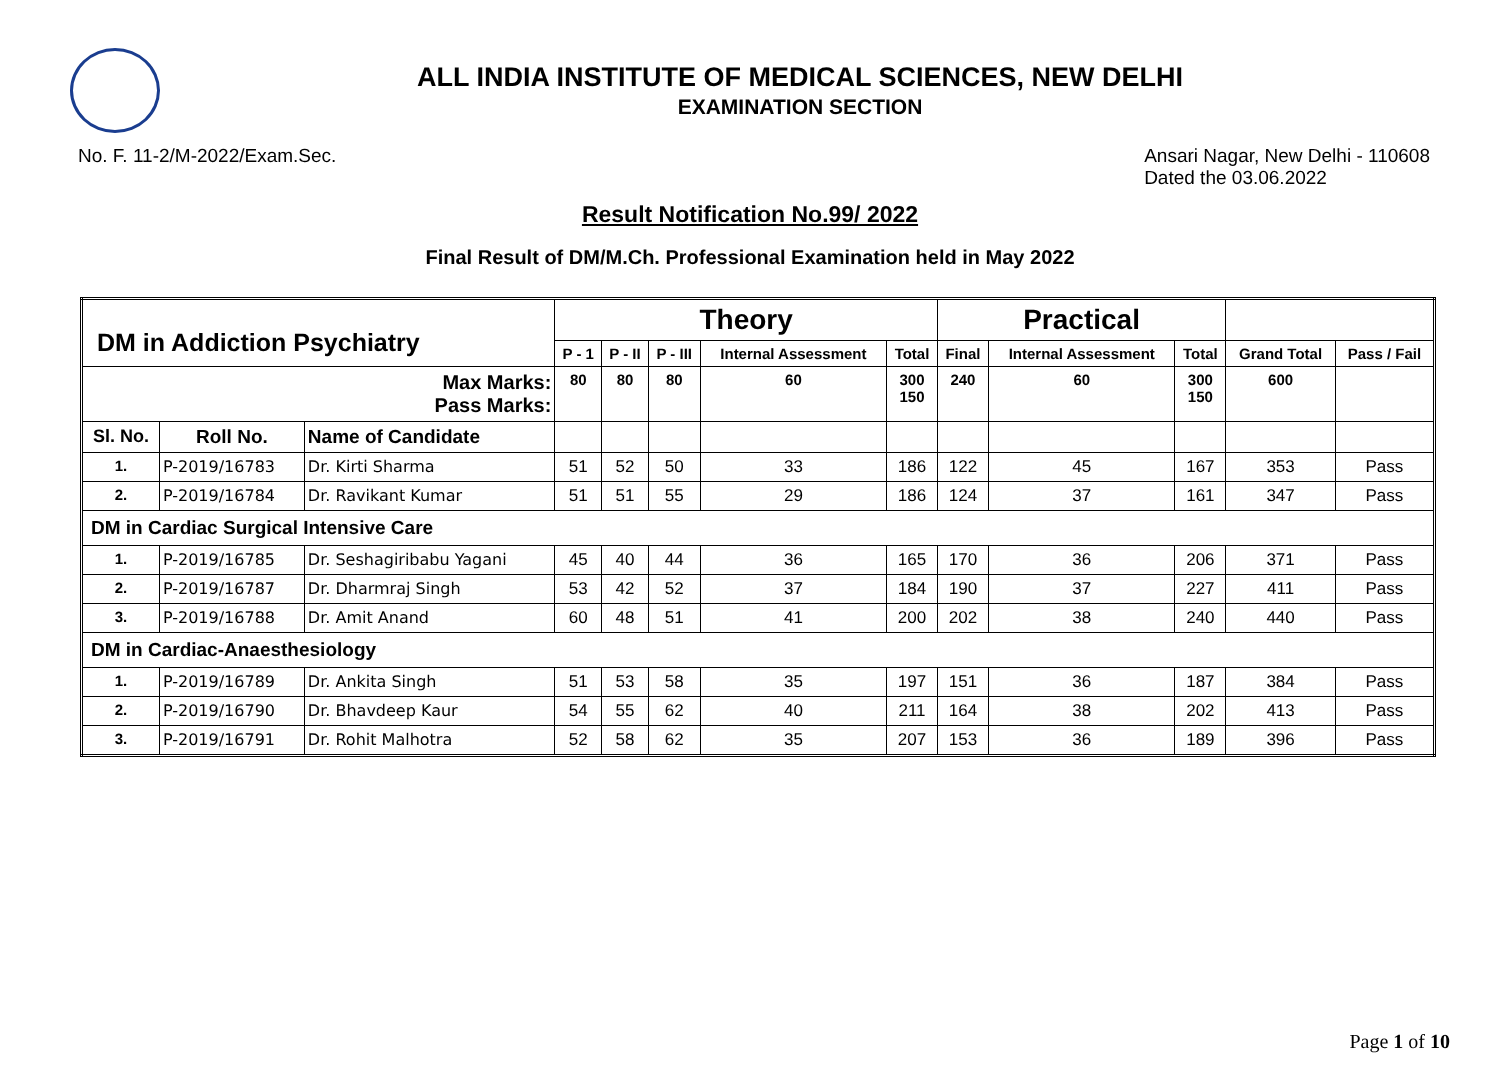ALL INDIA INSTITUTE OF MEDICAL SCIENCES, NEW DELHI
EXAMINATION SECTION
No. F. 11-2/M-2022/Exam.Sec. Ansari Nagar, New Delhi - 110608
Dated the 03.06.2022
Result Notification No.99/ 2022
Final Result of DM/M.Ch. Professional Examination held in May 2022
| DM in Addiction Psychiatry | | | Theory | | | | | Practical | | | | |
| | | | P - 1 | P - II | P - III | Internal Assessment | Total | Final | Internal Assessment | Total | Grand Total | Pass / Fail |
| Max Marks: Pass Marks: | | | 80 | 80 | 80 | 60 | 300 150 | 240 | 60 | 300 150 | 600 | |
| Sl. No. | Roll No. | Name of Candidate | | | | | | | | | | |
| 1. | P-2019/16783 | Dr. Kirti Sharma | 51 | 52 | 50 | 33 | 186 | 122 | 45 | 167 | 353 | Pass |
| 2. | P-2019/16784 | Dr. Ravikant Kumar | 51 | 51 | 55 | 29 | 186 | 124 | 37 | 161 | 347 | Pass |
| DM in Cardiac Surgical Intensive Care | | | | | | | | | | | | |
| 1. | P-2019/16785 | Dr. Seshagiribabu Yagani | 45 | 40 | 44 | 36 | 165 | 170 | 36 | 206 | 371 | Pass |
| 2. | P-2019/16787 | Dr. Dharmraj Singh | 53 | 42 | 52 | 37 | 184 | 190 | 37 | 227 | 411 | Pass |
| 3. | P-2019/16788 | Dr. Amit Anand | 60 | 48 | 51 | 41 | 200 | 202 | 38 | 240 | 440 | Pass |
| DM in Cardiac-Anaesthesiology | | | | | | | | | | | | |
| 1. | P-2019/16789 | Dr. Ankita Singh | 51 | 53 | 58 | 35 | 197 | 151 | 36 | 187 | 384 | Pass |
| 2. | P-2019/16790 | Dr. Bhavdeep Kaur | 54 | 55 | 62 | 40 | 211 | 164 | 38 | 202 | 413 | Pass |
| 3. | P-2019/16791 | Dr. Rohit Malhotra | 52 | 58 | 62 | 35 | 207 | 153 | 36 | 189 | 396 | Pass |
Page 1 of 10